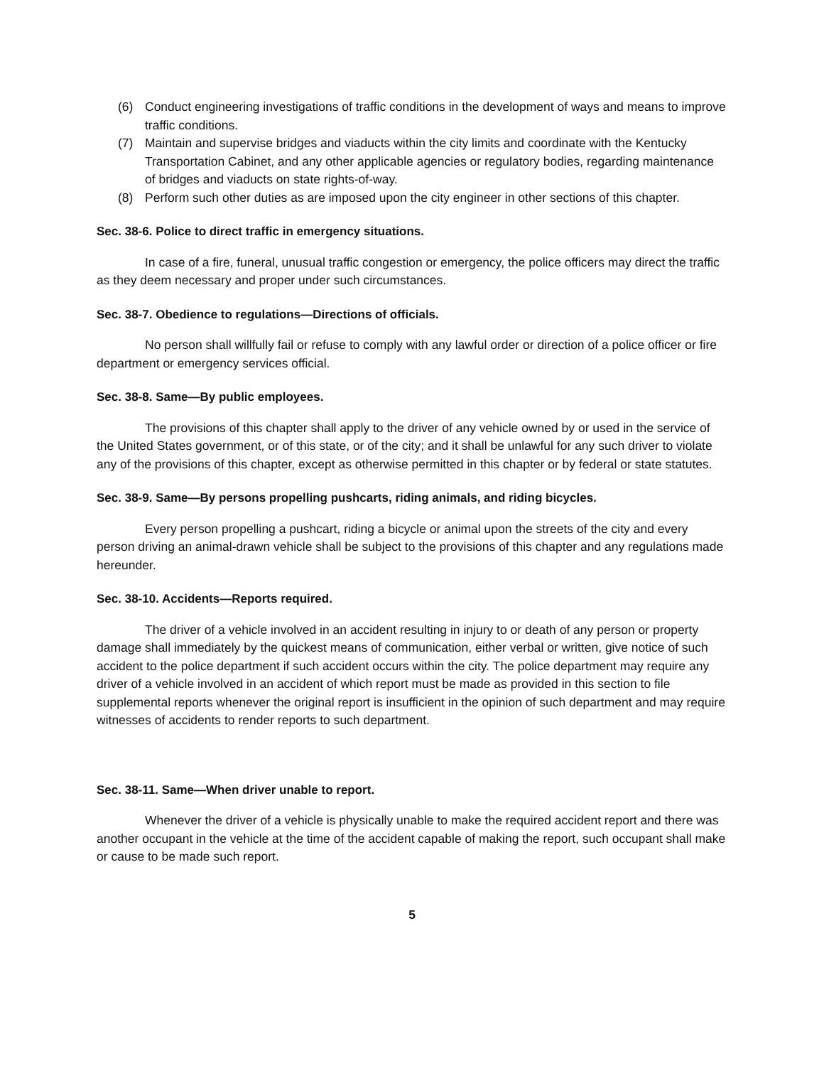(6) Conduct engineering investigations of traffic conditions in the development of ways and means to improve traffic conditions.
(7) Maintain and supervise bridges and viaducts within the city limits and coordinate with the Kentucky Transportation Cabinet, and any other applicable agencies or regulatory bodies, regarding maintenance of bridges and viaducts on state rights-of-way.
(8) Perform such other duties as are imposed upon the city engineer in other sections of this chapter.
Sec. 38-6. Police to direct traffic in emergency situations.
In case of a fire, funeral, unusual traffic congestion or emergency, the police officers may direct the traffic as they deem necessary and proper under such circumstances.
Sec. 38-7. Obedience to regulations—Directions of officials.
No person shall willfully fail or refuse to comply with any lawful order or direction of a police officer or fire department or emergency services official.
Sec. 38-8. Same—By public employees.
The provisions of this chapter shall apply to the driver of any vehicle owned by or used in the service of the United States government, or of this state, or of the city; and it shall be unlawful for any such driver to violate any of the provisions of this chapter, except as otherwise permitted in this chapter or by federal or state statutes.
Sec. 38-9. Same—By persons propelling pushcarts, riding animals, and riding bicycles.
Every person propelling a pushcart, riding a bicycle or animal upon the streets of the city and every person driving an animal-drawn vehicle shall be subject to the provisions of this chapter and any regulations made hereunder.
Sec. 38-10. Accidents—Reports required.
The driver of a vehicle involved in an accident resulting in injury to or death of any person or property damage shall immediately by the quickest means of communication, either verbal or written, give notice of such accident to the police department if such accident occurs within the city. The police department may require any driver of a vehicle involved in an accident of which report must be made as provided in this section to file supplemental reports whenever the original report is insufficient in the opinion of such department and may require witnesses of accidents to render reports to such department.
Sec. 38-11. Same—When driver unable to report.
Whenever the driver of a vehicle is physically unable to make the required accident report and there was another occupant in the vehicle at the time of the accident capable of making the report, such occupant shall make or cause to be made such report.
5